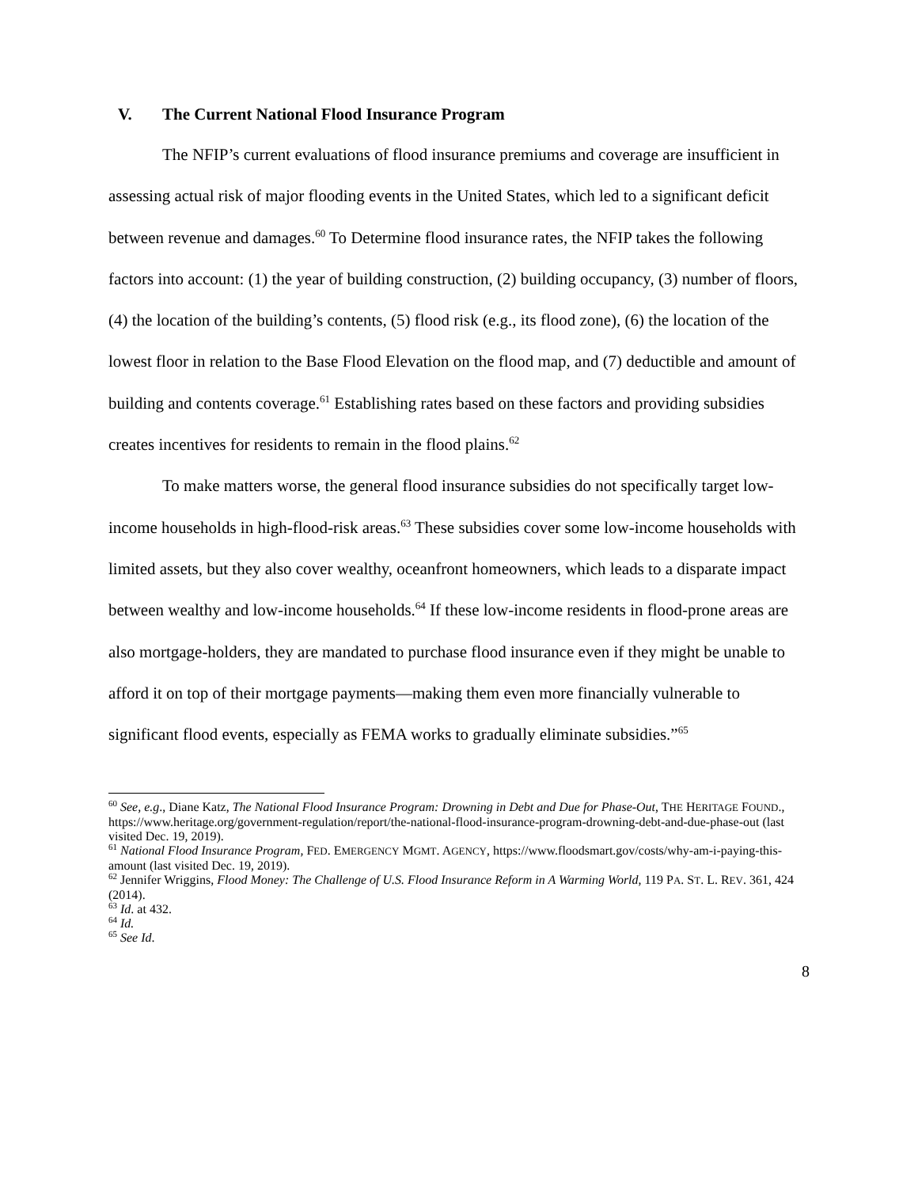V. The Current National Flood Insurance Program
The NFIP’s current evaluations of flood insurance premiums and coverage are insufficient in assessing actual risk of major flooding events in the United States, which led to a significant deficit between revenue and damages.<sup>60</sup> To Determine flood insurance rates, the NFIP takes the following factors into account: (1) the year of building construction, (2) building occupancy, (3) number of floors, (4) the location of the building’s contents, (5) flood risk (e.g., its flood zone), (6) the location of the lowest floor in relation to the Base Flood Elevation on the flood map, and (7) deductible and amount of building and contents coverage.<sup>61</sup> Establishing rates based on these factors and providing subsidies creates incentives for residents to remain in the flood plains.<sup>62</sup>
To make matters worse, the general flood insurance subsidies do not specifically target low-income households in high-flood-risk areas.<sup>63</sup> These subsidies cover some low-income households with limited assets, but they also cover wealthy, oceanfront homeowners, which leads to a disparate impact between wealthy and low-income households.<sup>64</sup> If these low-income residents in flood-prone areas are also mortgage-holders, they are mandated to purchase flood insurance even if they might be unable to afford it on top of their mortgage payments—making them even more financially vulnerable to significant flood events, especially as FEMA works to gradually eliminate subsidies.”<sup>65</sup>
<sup>60</sup> See, e.g., Diane Katz, The National Flood Insurance Program: Drowning in Debt and Due for Phase-Out, THE HERITAGE FOUND., https://www.heritage.org/government-regulation/report/the-national-flood-insurance-program-drowning-debt-and-due-phase-out (last visited Dec. 19, 2019).
<sup>61</sup> National Flood Insurance Program, FED. EMERGENCY MGMT. AGENCY, https://www.floodsmart.gov/costs/why-am-i-paying-this-amount (last visited Dec. 19, 2019).
<sup>62</sup> Jennifer Wriggins, Flood Money: The Challenge of U.S. Flood Insurance Reform in A Warming World, 119 PA. ST. L. REV. 361, 424 (2014).
<sup>63</sup> Id. at 432.
<sup>64</sup> Id.
<sup>65</sup> See Id.
8